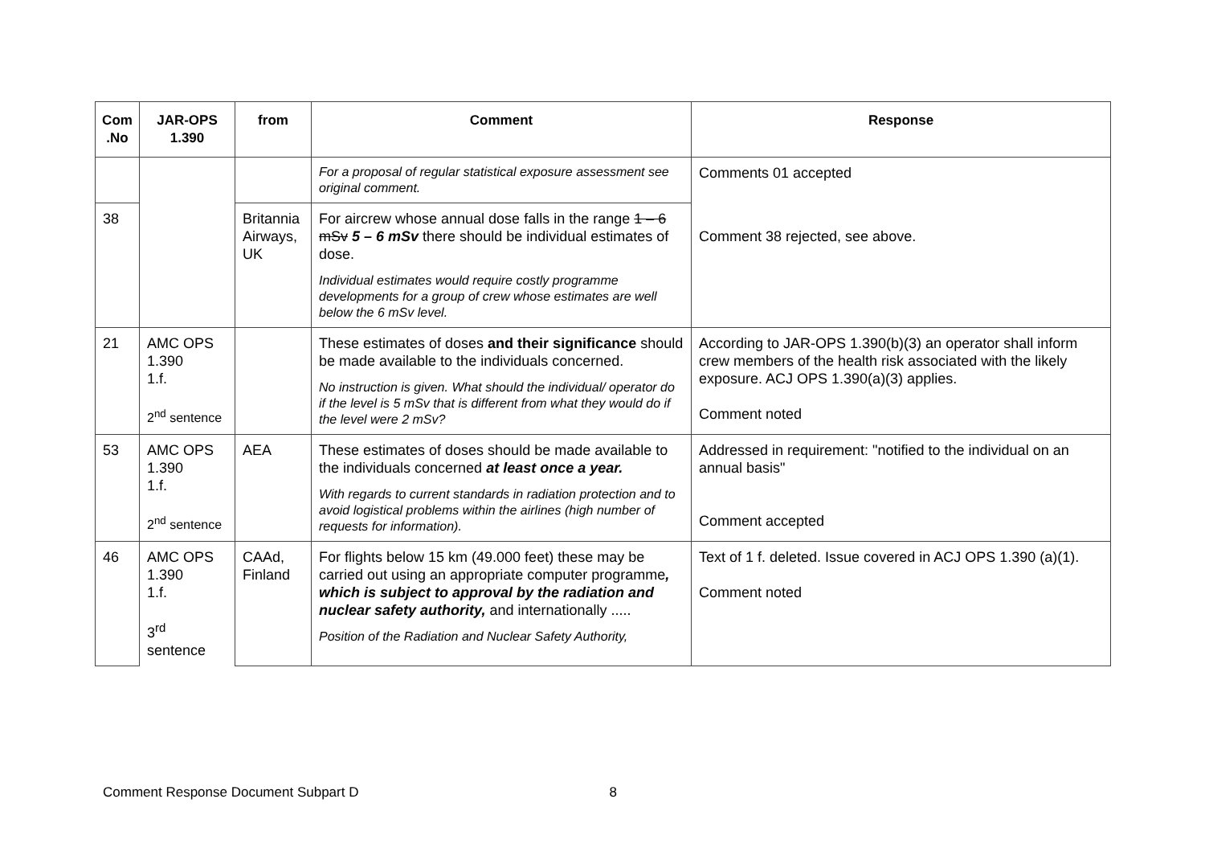| Com .No | JAR-OPS 1.390 | from | Comment | Response |
| --- | --- | --- | --- | --- |
| | | | For a proposal of regular statistical exposure assessment see original comment. | Comments 01 accepted |
| 38 | | Britannia Airways, UK | For aircrew whose annual dose falls in the range 1 – 6 mSv 5 – 6 mSv there should be individual estimates of dose. Individual estimates would require costly programme developments for a group of crew whose estimates are well below the 6 mSv level. | Comment 38 rejected, see above. |
| 21 | AMC OPS 1.390 1.f. 2<sup>nd</sup> sentence | | These estimates of doses and their significance should be made available to the individuals concerned. No instruction is given. What should the individual/ operator do if the level is 5 mSv that is different from what they would do if the level were 2 mSv? | According to JAR-OPS 1.390(b)(3) an operator shall inform crew members of the health risk associated with the likely exposure. ACJ OPS 1.390(a)(3) applies. Comment noted |
| 53 | AMC OPS 1.390 1.f. 2<sup>nd</sup> sentence | AEA | These estimates of doses should be made available to the individuals concerned at least once a year. With regards to current standards in radiation protection and to avoid logistical problems within the airlines (high number of requests for information). | Addressed in requirement: "notified to the individual on an annual basis" Comment accepted |
| 46 | AMC OPS 1.390 1.f. 3<sup>rd</sup> sentence | CAAd, Finland | For flights below 15 km (49.000 feet) these may be carried out using an appropriate computer programme , which is subject to approval by the radiation and nuclear safety authority, and internationally ..... Position of the Radiation and Nuclear Safety Authority, | Text of 1 f. deleted. Issue covered in ACJ OPS 1.390 (a)(1). Comment noted |
Comment Response Document Subpart D 8